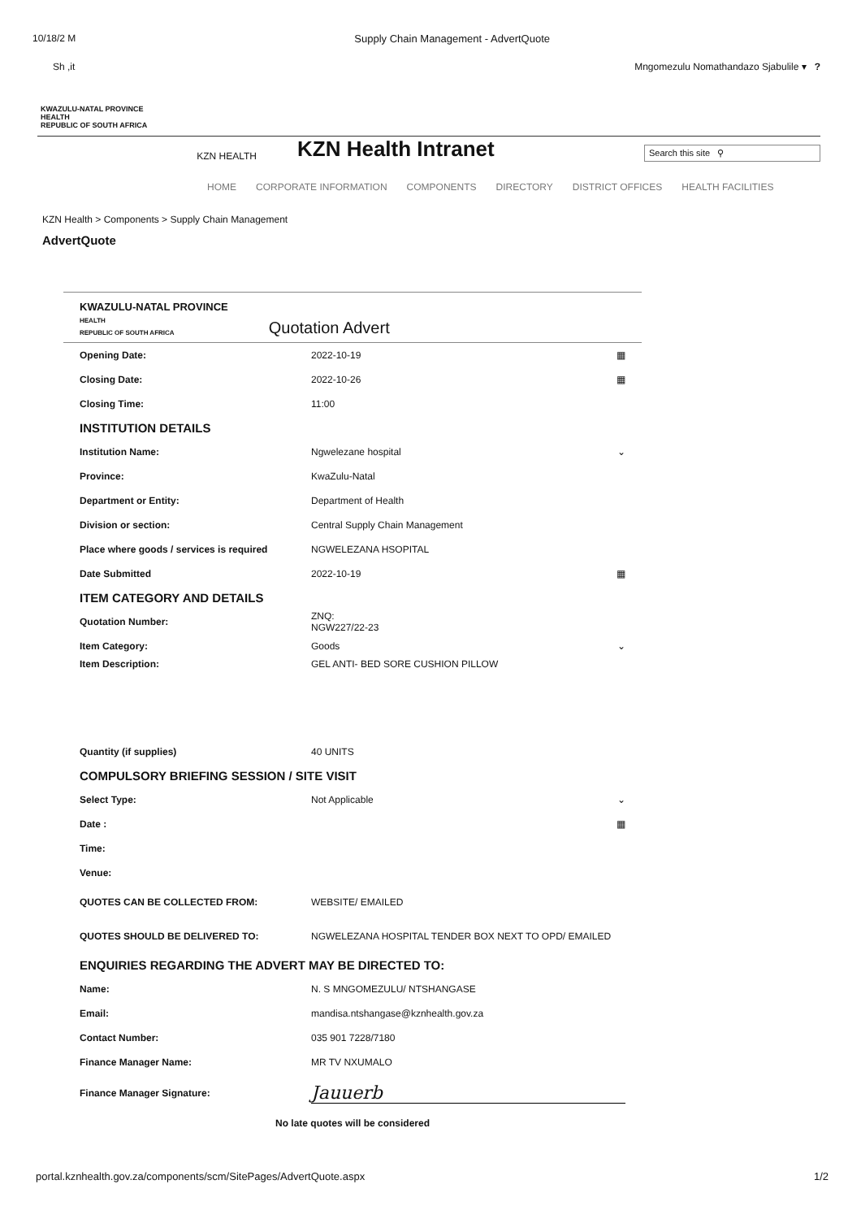10/18/2 M Supply Chain Management - AdvertQuote
Sh ,it Mngomezulu Nomathandazo Sjabulile ▾ ?
KWAZULU-NATAL PROVINCE
HEALTH
REPUBLIC OF SOUTH AFRICA
KZN HEALTH
KZN Health Intranet
Search this site ⚲
HOME CORPORATE INFORMATION COMPONENTS DIRECTORY DISTRICT OFFICES HEALTH FACILITIES
KZN Health > Components > Supply Chain Management
AdvertQuote
KWAZULU-NATAL PROVINCE
HEALTH
REPUBLIC OF SOUTH AFRICA
Quotation Advert
Opening Date: 2022-10-19 ▦
Closing Date: 2022-10-26 ▦
Closing Time: 11:00
INSTITUTION DETAILS
Institution Name: Ngwelezane hospital ⌄
Province: KwaZulu-Natal
Department or Entity: Department of Health
Division or section: Central Supply Chain Management
Place where goods / services is required NGWELEZANA HSOPITAL
Date Submitted 2022-10-19 ▦
ITEM CATEGORY AND DETAILS
Quotation Number: ZNQ:
NGW227/22-23
Item Category: Goods ⌄
Item Description: GEL ANTI- BED SORE CUSHION PILLOW
Quantity (if supplies) 40 UNITS
COMPULSORY BRIEFING SESSION / SITE VISIT
Select Type: Not Applicable ⌄
Date : ▦
Time:
Venue:
QUOTES CAN BE COLLECTED FROM: WEBSITE/ EMAILED
QUOTES SHOULD BE DELIVERED TO: NGWELEZANA HOSPITAL TENDER BOX NEXT TO OPD/ EMAILED
ENQUIRIES REGARDING THE ADVERT MAY BE DIRECTED TO:
Name: N. S MNGOMEZULU/ NTSHANGASE
Email: mandisa.ntshangase@kznhealth.gov.za
Contact Number: 035 901 7228/7180
Finance Manager Name: MR TV NXUMALO
Finance Manager Signature: Jauuerb
No late quotes will be considered
portal.kznhealth.gov.za/components/scm/SitePages/AdvertQuote.aspx 1/2